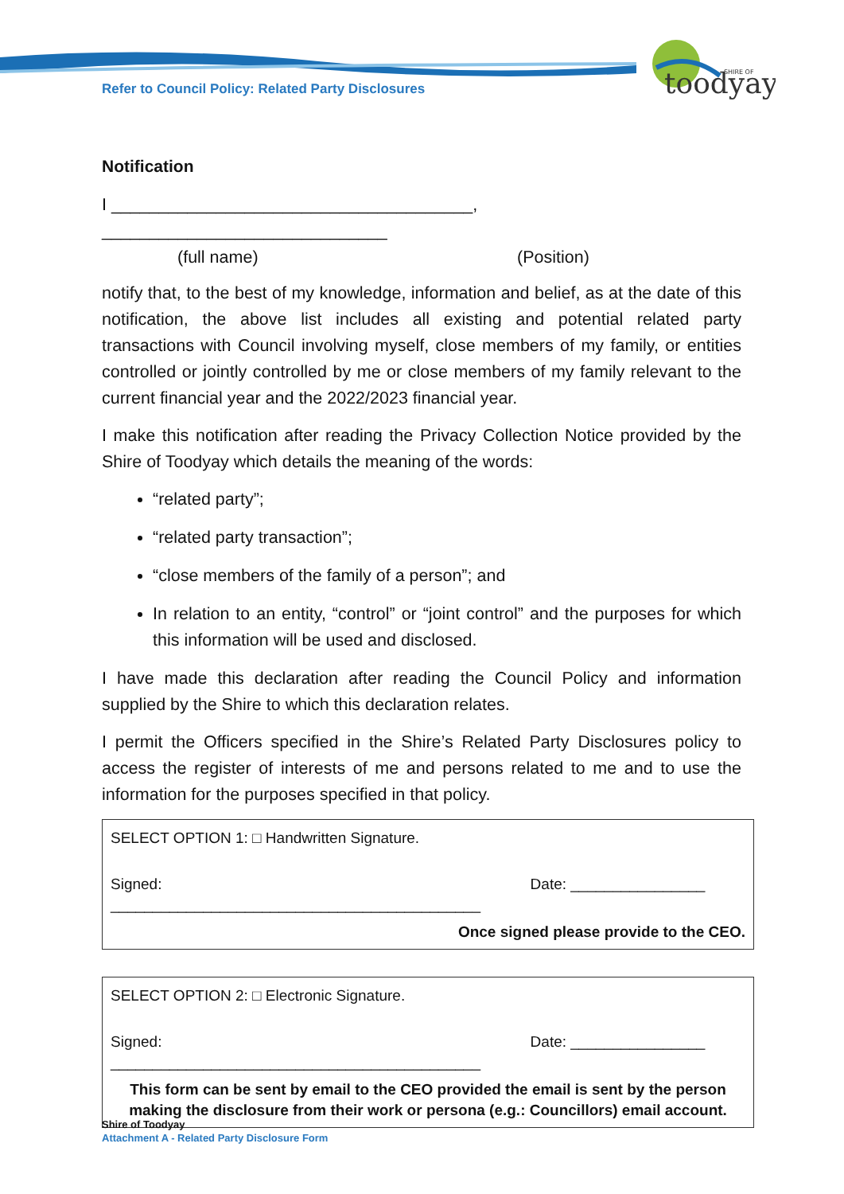Refer to Council Policy: Related Party Disclosures
toodyay
SHIRE OF
Notification
I ______________________________________, ______________________________
(full name) (Position)
notify that, to the best of my knowledge, information and belief, as at the date of this notification, the above list includes all existing and potential related party transactions with Council involving myself, close members of my family, or entities controlled or jointly controlled by me or close members of my family relevant to the current financial year and the 2022/2023 financial year.
I make this notification after reading the Privacy Collection Notice provided by the Shire of Toodyay which details the meaning of the words:
“related party”;
“related party transaction”;
“close members of the family of a person”; and
In relation to an entity, “control” or “joint control” and the purposes for which this information will be used and disclosed.
I have made this declaration after reading the Council Policy and information supplied by the Shire to which this declaration relates.
I permit the Officers specified in the Shire’s Related Party Disclosures policy to access the register of interests of me and persons related to me and to use the information for the purposes specified in that policy.
SELECT OPTION 1: □ Handwritten Signature.
Signed: ____________________________________________ Date: ________________
Once signed please provide to the CEO.
SELECT OPTION 2: □ Electronic Signature.
Signed: ____________________________________________ Date: ________________
This form can be sent by email to the CEO provided the email is sent by the person making the disclosure from their work or persona (e.g.: Councillors) email account.
Shire of Toodyay
Attachment A - Related Party Disclosure Form